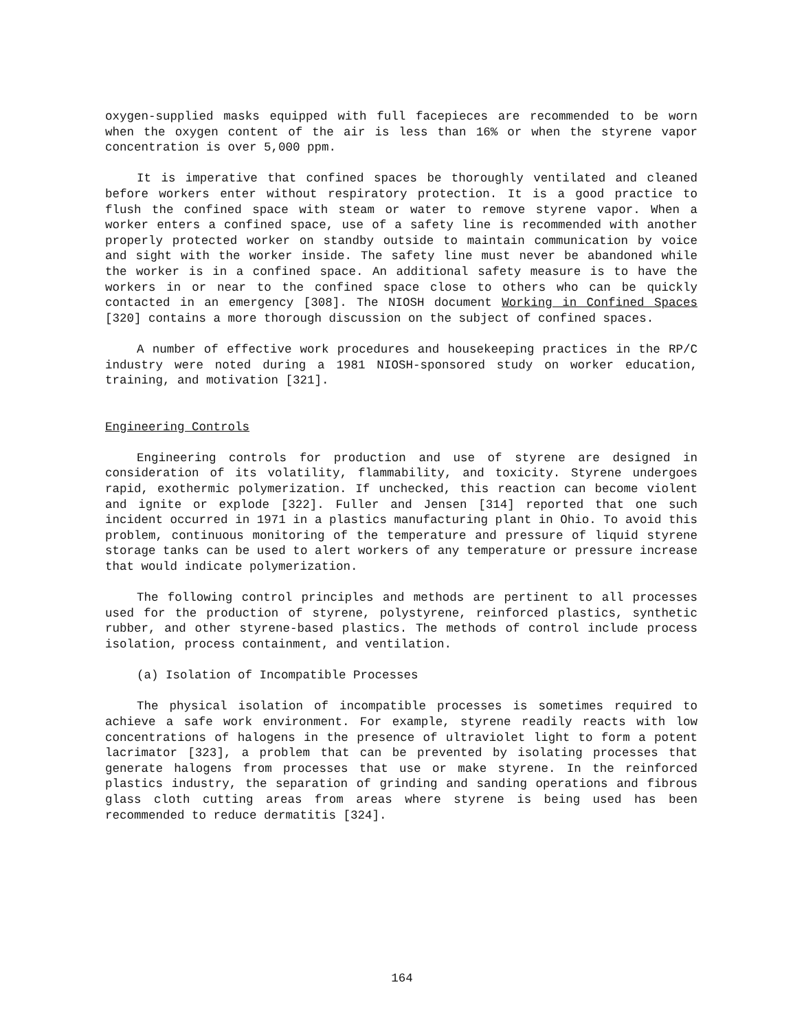oxygen-supplied masks equipped with full facepieces are recommended to be worn when the oxygen content of the air is less than 16% or when the styrene vapor concentration is over 5,000 ppm.
It is imperative that confined spaces be thoroughly ventilated and cleaned before workers enter without respiratory protection. It is a good practice to flush the confined space with steam or water to remove styrene vapor. When a worker enters a confined space, use of a safety line is recommended with another properly protected worker on standby outside to maintain communication by voice and sight with the worker inside. The safety line must never be abandoned while the worker is in a confined space. An additional safety measure is to have the workers in or near to the confined space close to others who can be quickly contacted in an emergency [308]. The NIOSH document Working in Confined Spaces [320] contains a more thorough discussion on the subject of confined spaces.
A number of effective work procedures and housekeeping practices in the RP/C industry were noted during a 1981 NIOSH-sponsored study on worker education, training, and motivation [321].
Engineering Controls
Engineering controls for production and use of styrene are designed in consideration of its volatility, flammability, and toxicity. Styrene undergoes rapid, exothermic polymerization. If unchecked, this reaction can become violent and ignite or explode [322]. Fuller and Jensen [314] reported that one such incident occurred in 1971 in a plastics manufacturing plant in Ohio. To avoid this problem, continuous monitoring of the temperature and pressure of liquid styrene storage tanks can be used to alert workers of any temperature or pressure increase that would indicate polymerization.
The following control principles and methods are pertinent to all processes used for the production of styrene, polystyrene, reinforced plastics, synthetic rubber, and other styrene-based plastics. The methods of control include process isolation, process containment, and ventilation.
(a) Isolation of Incompatible Processes
The physical isolation of incompatible processes is sometimes required to achieve a safe work environment. For example, styrene readily reacts with low concentrations of halogens in the presence of ultraviolet light to form a potent lacrimator [323], a problem that can be prevented by isolating processes that generate halogens from processes that use or make styrene. In the reinforced plastics industry, the separation of grinding and sanding operations and fibrous glass cloth cutting areas from areas where styrene is being used has been recommended to reduce dermatitis [324].
164